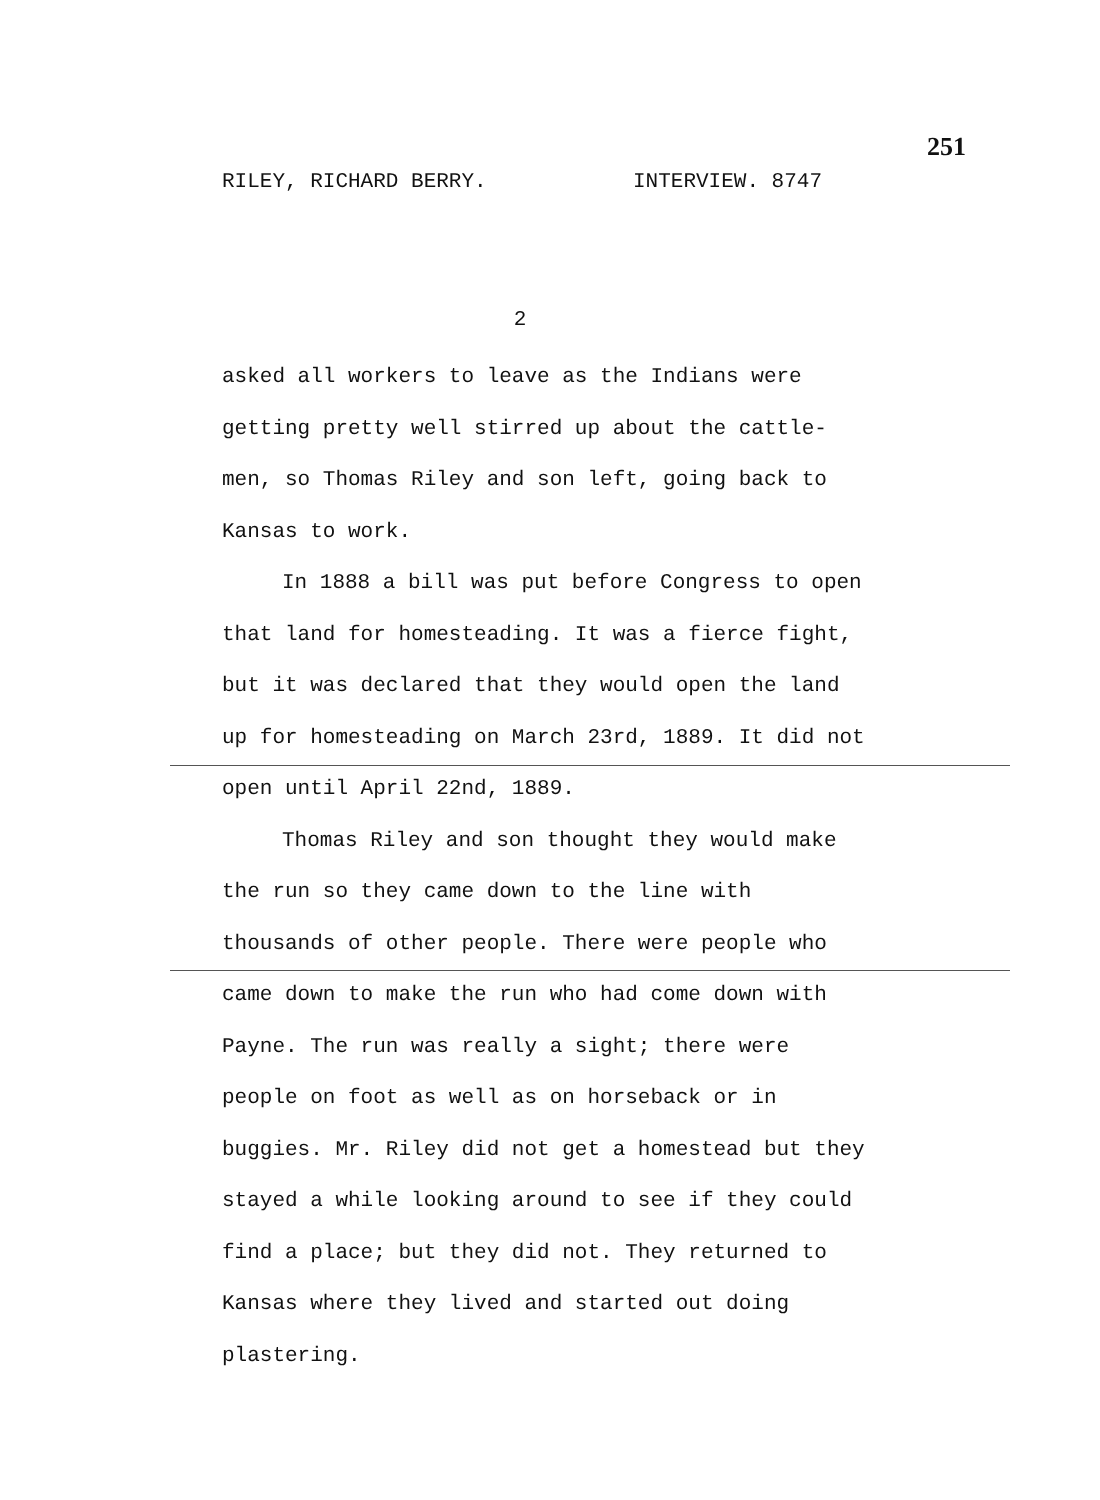251
RILEY, RICHARD BERRY. INTERVIEW. 8747
2
asked all workers to leave as the Indians were getting pretty well stirred up about the cattle-men, so Thomas Riley and son left, going back to Kansas to work.
In 1888 a bill was put before Congress to open that land for homesteading. It was a fierce fight, but it was declared that they would open the land up for homesteading on March 23rd, 1889. It did not open until April 22nd, 1889.
Thomas Riley and son thought they would make the run so they came down to the line with thousands of other people. There were people who came down to make the run who had come down with Payne. The run was really a sight; there were people on foot as well as on horseback or in buggies. Mr. Riley did not get a homestead but they stayed a while looking around to see if they could find a place; but they did not. They returned to Kansas where they lived and started out doing plastering.